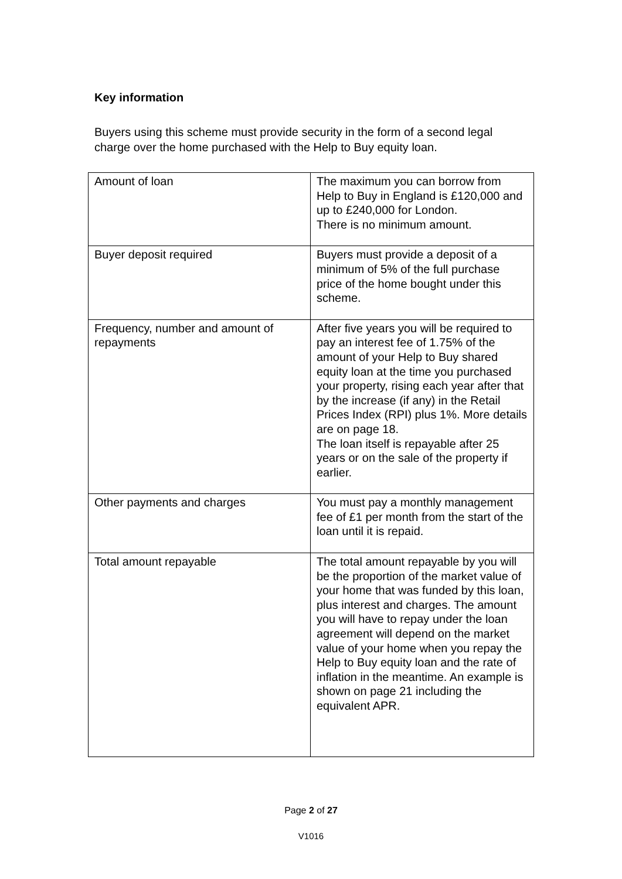Key information
Buyers using this scheme must provide security in the form of a second legal charge over the home purchased with the Help to Buy equity loan.
| Amount of loan | The maximum you can borrow from Help to Buy in England is £120,000 and up to £240,000 for London. There is no minimum amount. |
| Buyer deposit required | Buyers must provide a deposit of a minimum of 5% of the full purchase price of the home bought under this scheme. |
| Frequency, number and amount of repayments | After five years you will be required to pay an interest fee of 1.75% of the amount of your Help to Buy shared equity loan at the time you purchased your property, rising each year after that by the increase (if any) in the Retail Prices Index (RPI) plus 1%. More details are on page 18. The loan itself is repayable after 25 years or on the sale of the property if earlier. |
| Other payments and charges | You must pay a monthly management fee of £1 per month from the start of the loan until it is repaid. |
| Total amount repayable | The total amount repayable by you will be the proportion of the market value of your home that was funded by this loan, plus interest and charges. The amount you will have to repay under the loan agreement will depend on the market value of your home when you repay the Help to Buy equity loan and the rate of inflation in the meantime. An example is shown on page 21 including the equivalent APR. |
Page 2 of 27
V1016